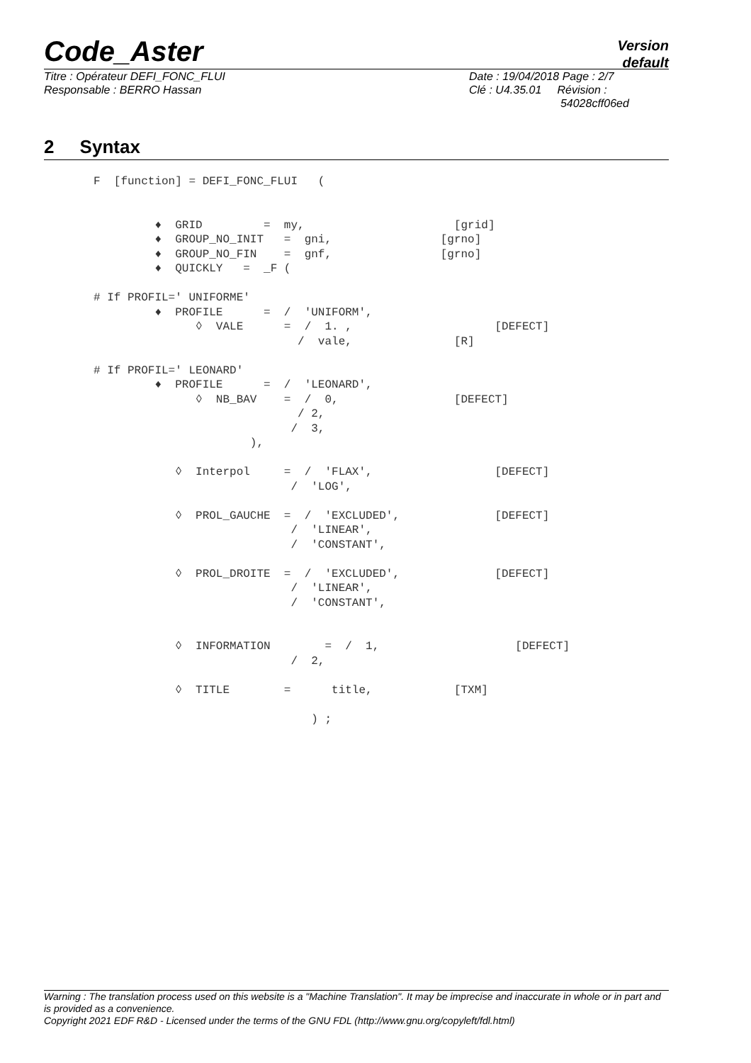Code_Aster
Version
default
Titre : Opérateur DEFI_FONC_FLUI
Responsable : BERRO Hassan
Date : 19/04/2018 Page : 2/7
Clé : U4.35.01 Révision :
54028cff06ed
2 Syntax
F  [function] = DEFI_FONC_FLUI   (


         ♦  GRID         =  my,                      [grid]
         ♦  GROUP_NO_INIT   =  gni,                [grno]
         ♦  GROUP_NO_FIN    =  gnf,                [grno]
         ♦  QUICKLY   =  _F (

# If PROFIL=' UNIFORME'
         ♦  PROFILE      =  /  'UNIFORM',
               ◊  VALE      =  /  1. ,                     [DEFECT]
                              /  vale,               [R]

# If PROFIL=' LEONARD'
         ♦  PROFILE      =  /  'LEONARD',
               ◊  NB_BAV    =  /  0,                 [DEFECT]
                              / 2,
                             /  3,
                       ),

            ◊  Interpol     =  /  'FLAX',                  [DEFECT]
                             /  'LOG',

            ◊  PROL_GAUCHE  =  /  'EXCLUDED',              [DEFECT]
                             /  'LINEAR',
                             /  'CONSTANT',

            ◊  PROL_DROITE  =  /  'EXCLUDED',              [DEFECT]
                             /  'LINEAR',
                             /  'CONSTANT',


            ◊  INFORMATION        =  /  1,                    [DEFECT]
                             /  2,

            ◊  TITLE        =      title,            [TXM]

                                ) ;
Warning : The translation process used on this website is a "Machine Translation". It may be imprecise and inaccurate in whole or in part and is provided as a convenience.
Copyright 2021 EDF R&D - Licensed under the terms of the GNU FDL (http://www.gnu.org/copyleft/fdl.html)